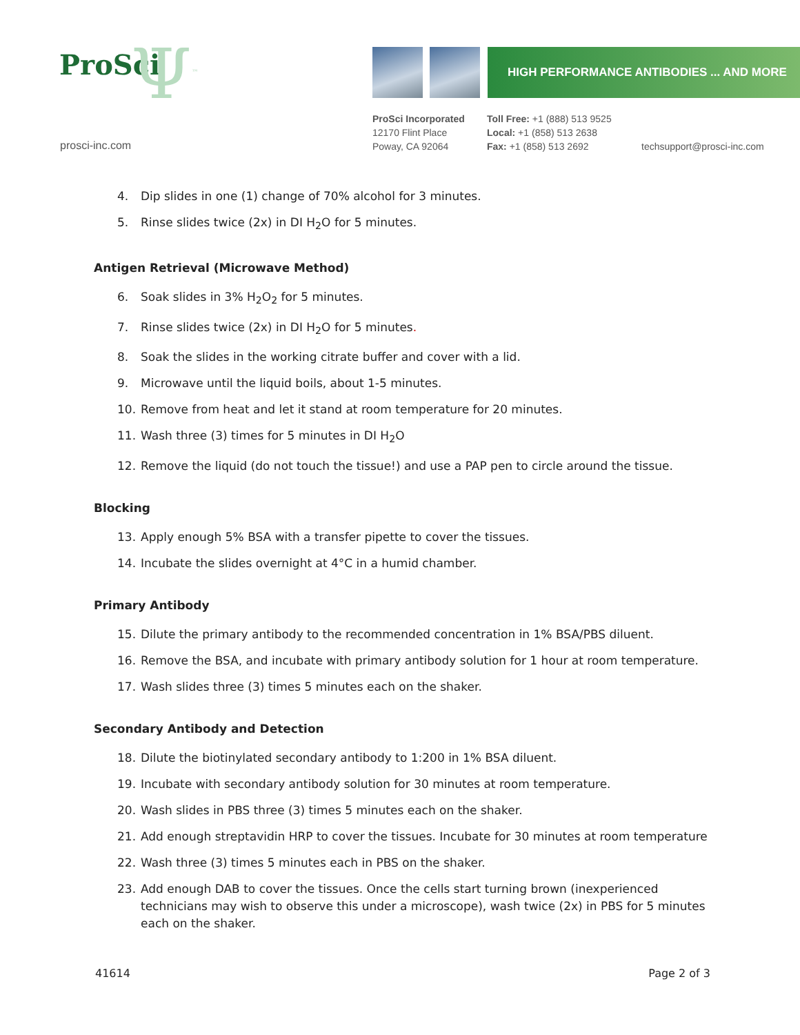ProSci Ψ<sup>™</sup>
prosci-inc.com
HIGH PERFORMANCE ANTIBODIES ... AND MORE
ProSci Incorporated
12170 Flint Place
Poway, CA 92064
Toll Free: +1 (888) 513 9525
Local: +1 (858) 513 2638
Fax: +1 (858) 513 2692
techsupport@prosci-inc.com
4. Dip slides in one (1) change of 70% alcohol for 3 minutes.
5. Rinse slides twice (2x) in DI H<sub>2</sub>O for 5 minutes.
Antigen Retrieval (Microwave Method)
6. Soak slides in 3% H<sub>2</sub>O<sub>2</sub> for 5 minutes.
7. Rinse slides twice (2x) in DI H<sub>2</sub>O for 5 minutes.
8. Soak the slides in the working citrate buffer and cover with a lid.
9. Microwave until the liquid boils, about 1-5 minutes.
10. Remove from heat and let it stand at room temperature for 20 minutes.
11. Wash three (3) times for 5 minutes in DI H<sub>2</sub>O
12. Remove the liquid (do not touch the tissue!) and use a PAP pen to circle around the tissue.
Blocking
13. Apply enough 5% BSA with a transfer pipette to cover the tissues.
14. Incubate the slides overnight at 4°C in a humid chamber.
Primary Antibody
15. Dilute the primary antibody to the recommended concentration in 1% BSA/PBS diluent.
16. Remove the BSA, and incubate with primary antibody solution for 1 hour at room temperature.
17. Wash slides three (3) times 5 minutes each on the shaker.
Secondary Antibody and Detection
18. Dilute the biotinylated secondary antibody to 1:200 in 1% BSA diluent.
19. Incubate with secondary antibody solution for 30 minutes at room temperature.
20. Wash slides in PBS three (3) times 5 minutes each on the shaker.
21. Add enough streptavidin HRP to cover the tissues. Incubate for 30 minutes at room temperature
22. Wash three (3) times 5 minutes each in PBS on the shaker.
23. Add enough DAB to cover the tissues. Once the cells start turning brown (inexperienced technicians may wish to observe this under a microscope), wash twice (2x) in PBS for 5 minutes each on the shaker.
41614 Page 2 of 3